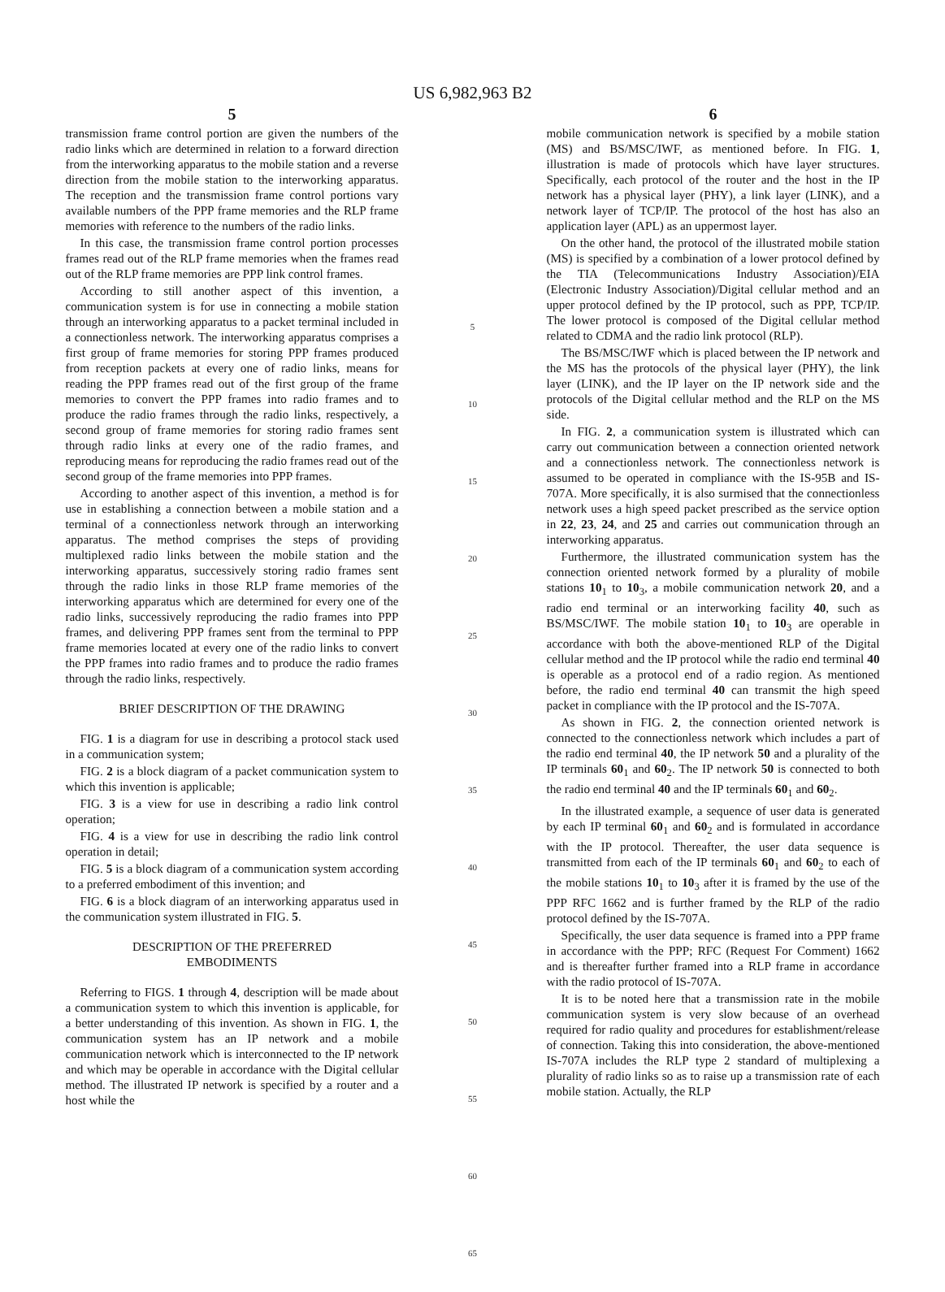US 6,982,963 B2
5
transmission frame control portion are given the numbers of the radio links which are determined in relation to a forward direction from the interworking apparatus to the mobile station and a reverse direction from the mobile station to the interworking apparatus. The reception and the transmission frame control portions vary available numbers of the PPP frame memories and the RLP frame memories with reference to the numbers of the radio links.
In this case, the transmission frame control portion processes frames read out of the RLP frame memories when the frames read out of the RLP frame memories are PPP link control frames.
According to still another aspect of this invention, a communication system is for use in connecting a mobile station through an interworking apparatus to a packet terminal included in a connectionless network. The interworking apparatus comprises a first group of frame memories for storing PPP frames produced from reception packets at every one of radio links, means for reading the PPP frames read out of the first group of the frame memories to convert the PPP frames into radio frames and to produce the radio frames through the radio links, respectively, a second group of frame memories for storing radio frames sent through radio links at every one of the radio frames, and reproducing means for reproducing the radio frames read out of the second group of the frame memories into PPP frames.
According to another aspect of this invention, a method is for use in establishing a connection between a mobile station and a terminal of a connectionless network through an interworking apparatus. The method comprises the steps of providing multiplexed radio links between the mobile station and the interworking apparatus, successively storing radio frames sent through the radio links in those RLP frame memories of the interworking apparatus which are determined for every one of the radio links, successively reproducing the radio frames into PPP frames, and delivering PPP frames sent from the terminal to PPP frame memories located at every one of the radio links to convert the PPP frames into radio frames and to produce the radio frames through the radio links, respectively.
BRIEF DESCRIPTION OF THE DRAWING
FIG. 1 is a diagram for use in describing a protocol stack used in a communication system;
FIG. 2 is a block diagram of a packet communication system to which this invention is applicable;
FIG. 3 is a view for use in describing a radio link control operation;
FIG. 4 is a view for use in describing the radio link control operation in detail;
FIG. 5 is a block diagram of a communication system according to a preferred embodiment of this invention; and
FIG. 6 is a block diagram of an interworking apparatus used in the communication system illustrated in FIG. 5.
DESCRIPTION OF THE PREFERRED
EMBODIMENTS
Referring to FIGS. 1 through 4, description will be made about a communication system to which this invention is applicable, for a better understanding of this invention. As shown in FIG. 1, the communication system has an IP network and a mobile communication network which is interconnected to the IP network and which may be operable in accordance with the Digital cellular method. The illustrated IP network is specified by a router and a host while the
5
10
15
20
25
30
35
40
45
50
55
60
65
6
mobile communication network is specified by a mobile station (MS) and BS/MSC/IWF, as mentioned before. In FIG. 1, illustration is made of protocols which have layer structures. Specifically, each protocol of the router and the host in the IP network has a physical layer (PHY), a link layer (LINK), and a network layer of TCP/IP. The protocol of the host has also an application layer (APL) as an uppermost layer.
On the other hand, the protocol of the illustrated mobile station (MS) is specified by a combination of a lower protocol defined by the TIA (Telecommunications Industry Association)/EIA (Electronic Industry Association)/Digital cellular method and an upper protocol defined by the IP protocol, such as PPP, TCP/IP. The lower protocol is composed of the Digital cellular method related to CDMA and the radio link protocol (RLP).
The BS/MSC/IWF which is placed between the IP network and the MS has the protocols of the physical layer (PHY), the link layer (LINK), and the IP layer on the IP network side and the protocols of the Digital cellular method and the RLP on the MS side.
In FIG. 2, a communication system is illustrated which can carry out communication between a connection oriented network and a connectionless network. The connectionless network is assumed to be operated in compliance with the IS-95B and IS-707A. More specifically, it is also surmised that the connectionless network uses a high speed packet prescribed as the service option in 22, 23, 24, and 25 and carries out communication through an interworking apparatus.
Furthermore, the illustrated communication system has the connection oriented network formed by a plurality of mobile stations 10<sub>1</sub> to 10<sub>3</sub>, a mobile communication network 20, and a radio end terminal or an interworking facility 40, such as BS/MSC/IWF. The mobile station 10<sub>1</sub> to 10<sub>3</sub> are operable in accordance with both the above-mentioned RLP of the Digital cellular method and the IP protocol while the radio end terminal 40 is operable as a protocol end of a radio region. As mentioned before, the radio end terminal 40 can transmit the high speed packet in compliance with the IP protocol and the IS-707A.
As shown in FIG. 2, the connection oriented network is connected to the connectionless network which includes a part of the radio end terminal 40, the IP network 50 and a plurality of the IP terminals 60<sub>1</sub> and 60<sub>2</sub>. The IP network 50 is connected to both the radio end terminal 40 and the IP terminals 60<sub>1</sub> and 60<sub>2</sub>.
In the illustrated example, a sequence of user data is generated by each IP terminal 60<sub>1</sub> and 60<sub>2</sub> and is formulated in accordance with the IP protocol. Thereafter, the user data sequence is transmitted from each of the IP terminals 60<sub>1</sub> and 60<sub>2</sub> to each of the mobile stations 10<sub>1</sub> to 10<sub>3</sub> after it is framed by the use of the PPP RFC 1662 and is further framed by the RLP of the radio protocol defined by the IS-707A.
Specifically, the user data sequence is framed into a PPP frame in accordance with the PPP; RFC (Request For Comment) 1662 and is thereafter further framed into a RLP frame in accordance with the radio protocol of IS-707A.
It is to be noted here that a transmission rate in the mobile communication system is very slow because of an overhead required for radio quality and procedures for establishment/release of connection. Taking this into consideration, the above-mentioned IS-707A includes the RLP type 2 standard of multiplexing a plurality of radio links so as to raise up a transmission rate of each mobile station. Actually, the RLP